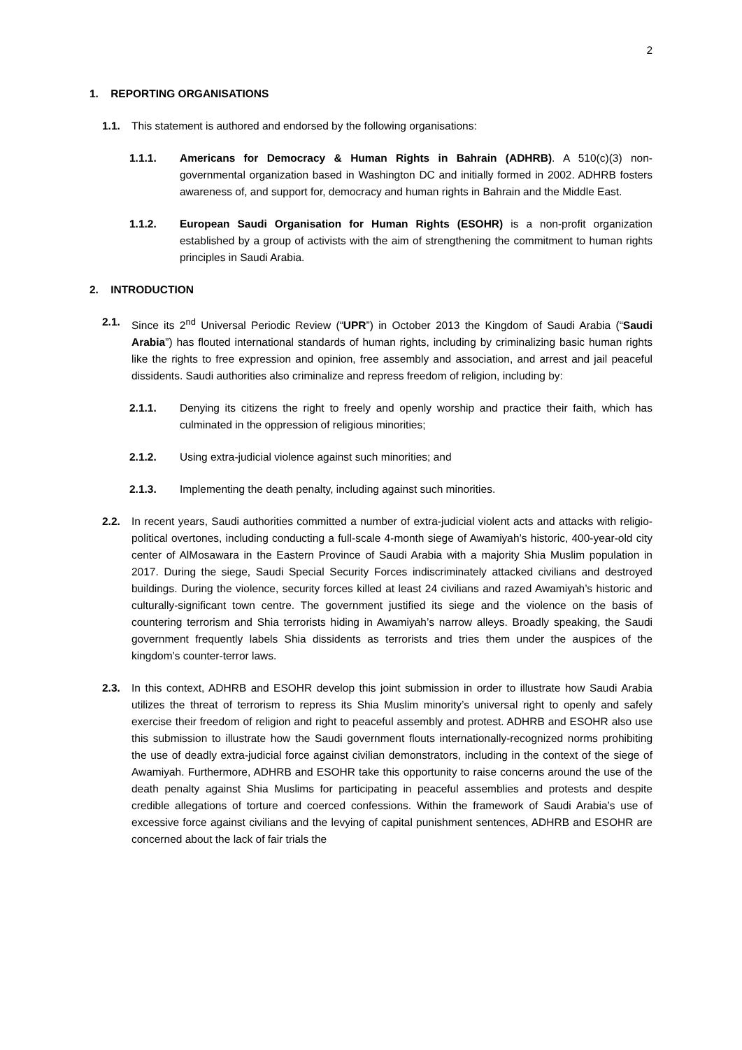2
1. REPORTING ORGANISATIONS
1.1. This statement is authored and endorsed by the following organisations:
1.1.1. Americans for Democracy & Human Rights in Bahrain (ADHRB). A 510(c)(3) non-governmental organization based in Washington DC and initially formed in 2002. ADHRB fosters awareness of, and support for, democracy and human rights in Bahrain and the Middle East.
1.1.2. European Saudi Organisation for Human Rights (ESOHR) is a non-profit organization established by a group of activists with the aim of strengthening the commitment to human rights principles in Saudi Arabia.
2. INTRODUCTION
2.1. Since its 2<sup>nd</sup> Universal Periodic Review (“UPR”) in October 2013 the Kingdom of Saudi Arabia (“Saudi Arabia”) has flouted international standards of human rights, including by criminalizing basic human rights like the rights to free expression and opinion, free assembly and association, and arrest and jail peaceful dissidents. Saudi authorities also criminalize and repress freedom of religion, including by:
2.1.1. Denying its citizens the right to freely and openly worship and practice their faith, which has culminated in the oppression of religious minorities;
2.1.2. Using extra-judicial violence against such minorities; and
2.1.3. Implementing the death penalty, including against such minorities.
2.2. In recent years, Saudi authorities committed a number of extra-judicial violent acts and attacks with religio-political overtones, including conducting a full-scale 4-month siege of Awamiyah’s historic, 400-year-old city center of AlMosawara in the Eastern Province of Saudi Arabia with a majority Shia Muslim population in 2017. During the siege, Saudi Special Security Forces indiscriminately attacked civilians and destroyed buildings. During the violence, security forces killed at least 24 civilians and razed Awamiyah’s historic and culturally-significant town centre. The government justified its siege and the violence on the basis of countering terrorism and Shia terrorists hiding in Awamiyah’s narrow alleys. Broadly speaking, the Saudi government frequently labels Shia dissidents as terrorists and tries them under the auspices of the kingdom’s counter-terror laws.
2.3. In this context, ADHRB and ESOHR develop this joint submission in order to illustrate how Saudi Arabia utilizes the threat of terrorism to repress its Shia Muslim minority’s universal right to openly and safely exercise their freedom of religion and right to peaceful assembly and protest. ADHRB and ESOHR also use this submission to illustrate how the Saudi government flouts internationally-recognized norms prohibiting the use of deadly extra-judicial force against civilian demonstrators, including in the context of the siege of Awamiyah. Furthermore, ADHRB and ESOHR take this opportunity to raise concerns around the use of the death penalty against Shia Muslims for participating in peaceful assemblies and protests and despite credible allegations of torture and coerced confessions. Within the framework of Saudi Arabia’s use of excessive force against civilians and the levying of capital punishment sentences, ADHRB and ESOHR are concerned about the lack of fair trials the